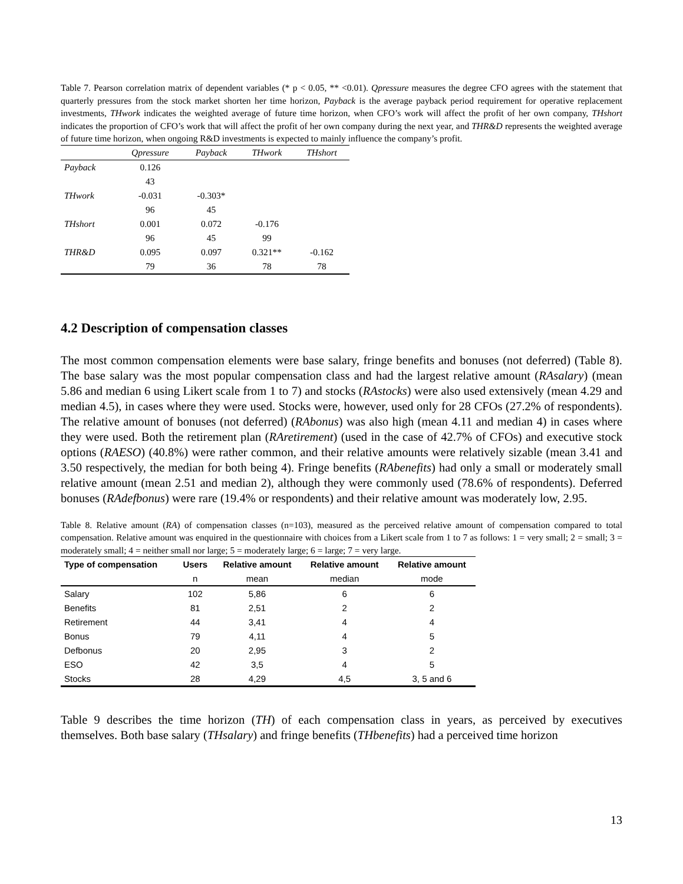Table 7. Pearson correlation matrix of dependent variables (* p < 0.05, ** <0.01). Qpressure measures the degree CFO agrees with the statement that quarterly pressures from the stock market shorten her time horizon, Payback is the average payback period requirement for operative replacement investments, THwork indicates the weighted average of future time horizon, when CFO’s work will affect the profit of her own company, THshort indicates the proportion of CFO’s work that will affect the profit of her own company during the next year, and THR&D represents the weighted average of future time horizon, when ongoing R&D investments is expected to mainly influence the company’s profit.
| | Qpressure | Payback | THwork | THshort |
| --- | --- | --- | --- | --- |
| Payback | 0.126 | | | |
| | 43 | | | |
| THwork | -0.031 | -0.303* | | |
| | 96 | 45 | | |
| THshort | 0.001 | 0.072 | -0.176 | |
| | 96 | 45 | 99 | |
| THR&D | 0.095 | 0.097 | 0.321** | -0.162 |
| | 79 | 36 | 78 | 78 |
4.2 Description of compensation classes
The most common compensation elements were base salary, fringe benefits and bonuses (not deferred) (Table 8). The base salary was the most popular compensation class and had the largest relative amount (RAsalary) (mean 5.86 and median 6 using Likert scale from 1 to 7) and stocks (RAstocks) were also used extensively (mean 4.29 and median 4.5), in cases where they were used. Stocks were, however, used only for 28 CFOs (27.2% of respondents). The relative amount of bonuses (not deferred) (RAbonus) was also high (mean 4.11 and median 4) in cases where they were used. Both the retirement plan (RAretirement) (used in the case of 42.7% of CFOs) and executive stock options (RAESO) (40.8%) were rather common, and their relative amounts were relatively sizable (mean 3.41 and 3.50 respectively, the median for both being 4). Fringe benefits (RAbenefits) had only a small or moderately small relative amount (mean 2.51 and median 2), although they were commonly used (78.6% of respondents). Deferred bonuses (RAdefbonus) were rare (19.4% or respondents) and their relative amount was moderately low, 2.95.
Table 8. Relative amount (RA) of compensation classes (n=103), measured as the perceived relative amount of compensation compared to total compensation. Relative amount was enquired in the questionnaire with choices from a Likert scale from 1 to 7 as follows: 1 = very small; 2 = small; 3 = moderately small; 4 = neither small nor large; 5 = moderately large; 6 = large; 7 = very large.
| Type of compensation | Users | Relative amount | Relative amount | Relative amount |
| --- | --- | --- | --- | --- |
| | n | mean | median | mode |
| Salary | 102 | 5,86 | 6 | 6 |
| Benefits | 81 | 2,51 | 2 | 2 |
| Retirement | 44 | 3,41 | 4 | 4 |
| Bonus | 79 | 4,11 | 4 | 5 |
| Defbonus | 20 | 2,95 | 3 | 2 |
| ESO | 42 | 3,5 | 4 | 5 |
| Stocks | 28 | 4,29 | 4,5 | 3, 5 and 6 |
Table 9 describes the time horizon (TH) of each compensation class in years, as perceived by executives themselves. Both base salary (THsalary) and fringe benefits (THbenefits) had a perceived time horizon
13